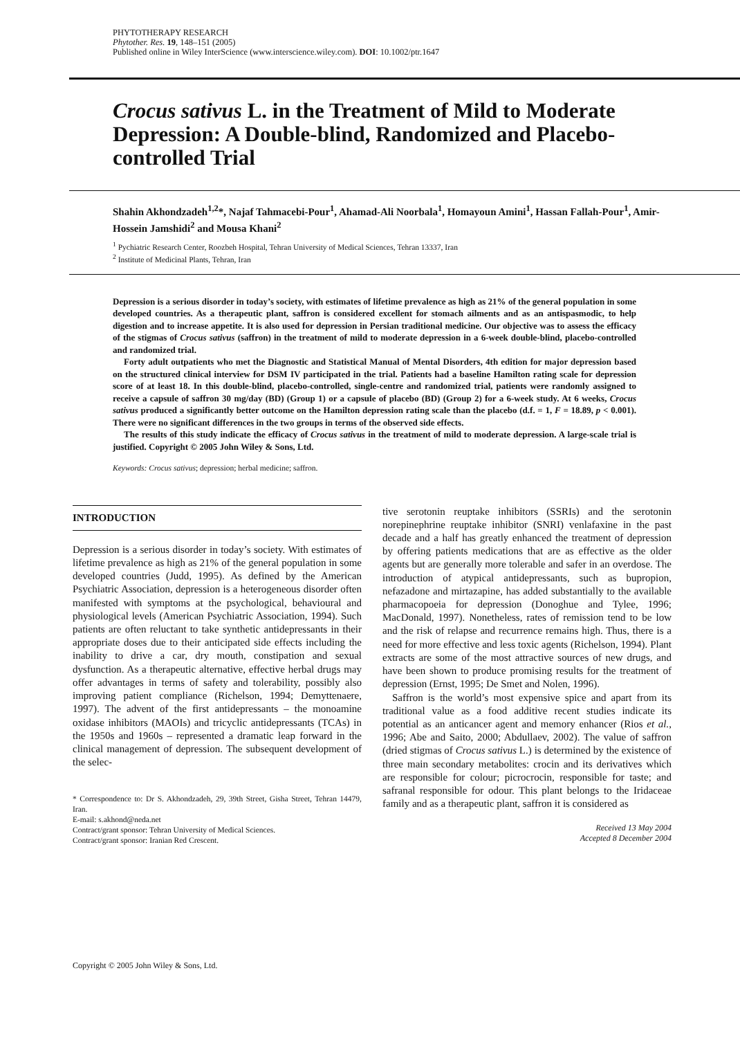PHYTOTHERAPY RESEARCH
Phytother. Res. 19, 148–151 (2005)
Published online in Wiley InterScience (www.interscience.wiley.com). DOI: 10.1002/ptr.1647
Crocus sativus L. in the Treatment of Mild to Moderate Depression: A Double-blind, Randomized and Placebo-controlled Trial
Shahin Akhondzadeh<sup>1,2</sup>*, Najaf Tahmacebi-Pour<sup>1</sup>, Ahamad-Ali Noorbala<sup>1</sup>, Homayoun Amini<sup>1</sup>, Hassan Fallah-Pour<sup>1</sup>, Amir-Hossein Jamshidi<sup>2</sup> and Mousa Khani<sup>2</sup>
<sup>1</sup> Pychiatric Research Center, Roozbeh Hospital, Tehran University of Medical Sciences, Tehran 13337, Iran
<sup>2</sup> Institute of Medicinal Plants, Tehran, Iran
Depression is a serious disorder in today’s society, with estimates of lifetime prevalence as high as 21% of the general population in some developed countries. As a therapeutic plant, saffron is considered excellent for stomach ailments and as an antispasmodic, to help digestion and to increase appetite. It is also used for depression in Persian traditional medicine. Our objective was to assess the efficacy of the stigmas of Crocus sativus (saffron) in the treatment of mild to moderate depression in a 6-week double-blind, placebo-controlled and randomized trial.
Forty adult outpatients who met the Diagnostic and Statistical Manual of Mental Disorders, 4th edition for major depression based on the structured clinical interview for DSM IV participated in the trial. Patients had a baseline Hamilton rating scale for depression score of at least 18. In this double-blind, placebo-controlled, single-centre and randomized trial, patients were randomly assigned to receive a capsule of saffron 30 mg/day (BD) (Group 1) or a capsule of placebo (BD) (Group 2) for a 6-week study. At 6 weeks, Crocus sativus produced a significantly better outcome on the Hamilton depression rating scale than the placebo (d.f. = 1, F = 18.89, p < 0.001). There were no significant differences in the two groups in terms of the observed side effects.
The results of this study indicate the efficacy of Crocus sativus in the treatment of mild to moderate depression. A large-scale trial is justified. Copyright © 2005 John Wiley & Sons, Ltd.
Keywords: Crocus sativus; depression; herbal medicine; saffron.
INTRODUCTION
Depression is a serious disorder in today’s society. With estimates of lifetime prevalence as high as 21% of the general population in some developed countries (Judd, 1995). As defined by the American Psychiatric Association, depression is a heterogeneous disorder often manifested with symptoms at the psychological, behavioural and physiological levels (American Psychiatric Association, 1994). Such patients are often reluctant to take synthetic antidepressants in their appropriate doses due to their anticipated side effects including the inability to drive a car, dry mouth, constipation and sexual dysfunction. As a therapeutic alternative, effective herbal drugs may offer advantages in terms of safety and tolerability, possibly also improving patient compliance (Richelson, 1994; Demyttenaere, 1997). The advent of the first antidepressants – the monoamine oxidase inhibitors (MAOIs) and tricyclic antidepressants (TCAs) in the 1950s and 1960s – represented a dramatic leap forward in the clinical management of depression. The subsequent development of the selec-
* Correspondence to: Dr S. Akhondzadeh, 29, 39th Street, Gisha Street, Tehran 14479, Iran.
E-mail: s.akhond@neda.net
Contract/grant sponsor: Tehran University of Medical Sciences.
Contract/grant sponsor: Iranian Red Crescent.
tive serotonin reuptake inhibitors (SSRIs) and the serotonin norepinephrine reuptake inhibitor (SNRI) venlafaxine in the past decade and a half has greatly enhanced the treatment of depression by offering patients medications that are as effective as the older agents but are generally more tolerable and safer in an overdose. The introduction of atypical antidepressants, such as bupropion, nefazadone and mirtazapine, has added substantially to the available pharmacopoeia for depression (Donoghue and Tylee, 1996; MacDonald, 1997). Nonetheless, rates of remission tend to be low and the risk of relapse and recurrence remains high. Thus, there is a need for more effective and less toxic agents (Richelson, 1994). Plant extracts are some of the most attractive sources of new drugs, and have been shown to produce promising results for the treatment of depression (Ernst, 1995; De Smet and Nolen, 1996).
Saffron is the world’s most expensive spice and apart from its traditional value as a food additive recent studies indicate its potential as an anticancer agent and memory enhancer (Rios et al., 1996; Abe and Saito, 2000; Abdullaev, 2002). The value of saffron (dried stigmas of Crocus sativus L.) is determined by the existence of three main secondary metabolites: crocin and its derivatives which are responsible for colour; picrocrocin, responsible for taste; and safranal responsible for odour. This plant belongs to the Iridaceae family and as a therapeutic plant, saffron it is considered as
Received 13 May 2004
Accepted 8 December 2004
Copyright © 2005 John Wiley & Sons, Ltd.